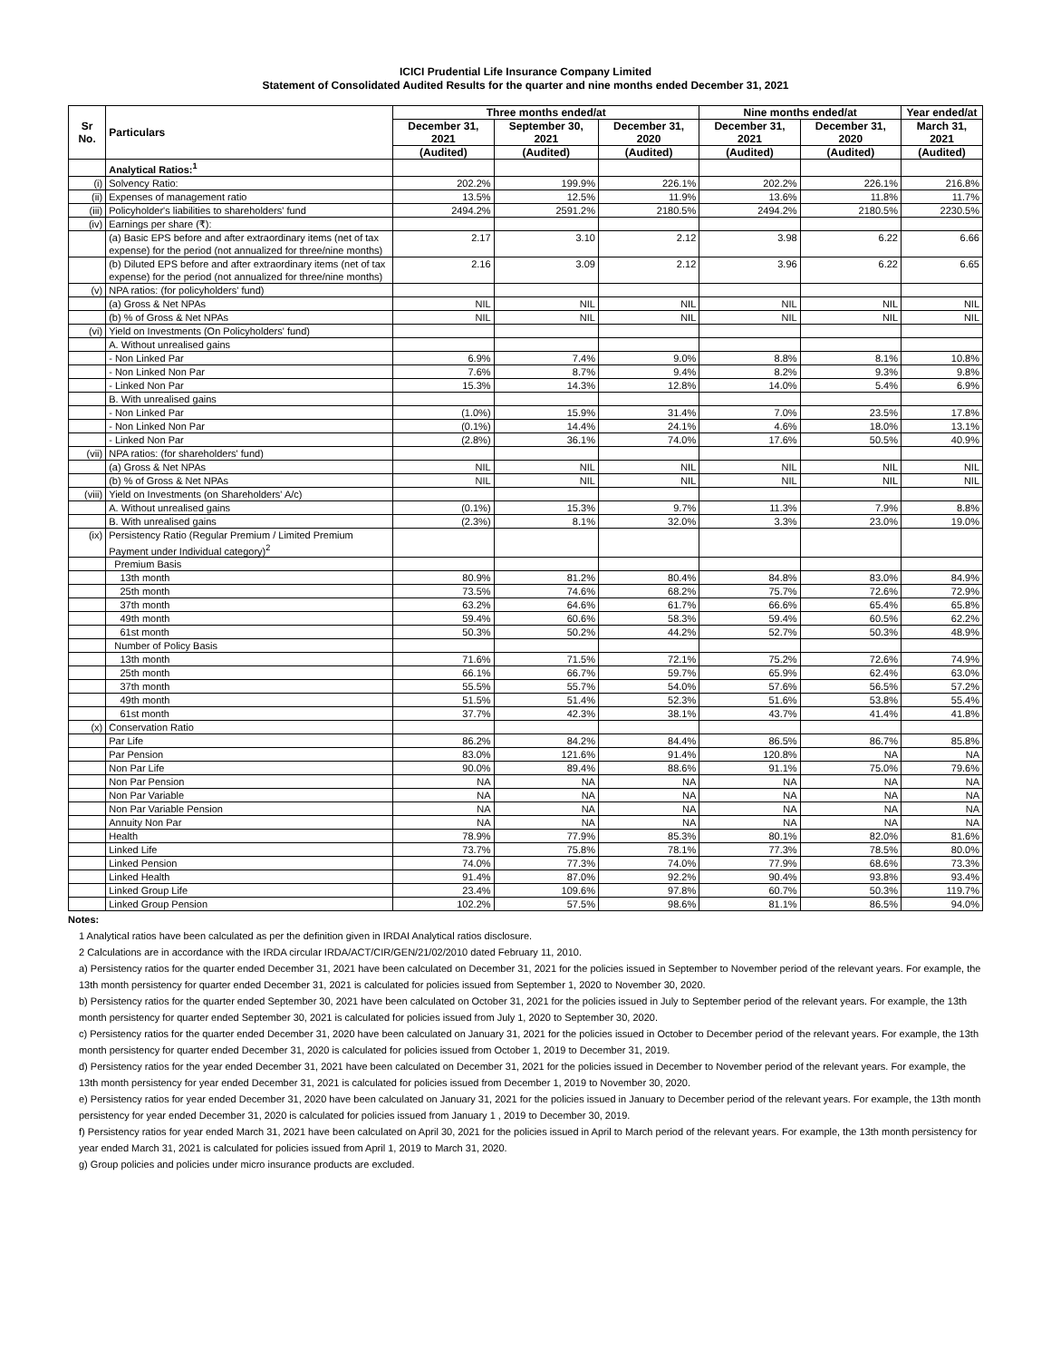ICICI Prudential Life Insurance Company Limited
Statement of Consolidated Audited Results for the quarter and nine months ended December 31, 2021
| Sr No. | Particulars | Three months ended/at | | | Nine months ended/at | | Year ended/at |
| --- | --- | --- | --- | --- | --- | --- | --- |
| | | December 31, 2021 | September 30, 2021 | December 31, 2020 | December 31, 2021 | December 31, 2020 | March 31, 2021 |
| | | (Audited) | (Audited) | (Audited) | (Audited) | (Audited) | (Audited) |
| | Analytical Ratios:<sup>1</sup> | | | | | | |
| (i) | Solvency Ratio: | 202.2% | 199.9% | 226.1% | 202.2% | 226.1% | 216.8% |
| (ii) | Expenses of management ratio | 13.5% | 12.5% | 11.9% | 13.6% | 11.8% | 11.7% |
| (iii) | Policyholder's liabilities to shareholders' fund | 2494.2% | 2591.2% | 2180.5% | 2494.2% | 2180.5% | 2230.5% |
| (iv) | Earnings per share (₹): | | | | | | |
| | (a) Basic EPS before and after extraordinary items (net of tax expense) for the period (not annualized for three/nine months) | 2.17 | 3.10 | 2.12 | 3.98 | 6.22 | 6.66 |
| | (b) Diluted EPS before and after extraordinary items (net of tax expense) for the period (not annualized for three/nine months) | 2.16 | 3.09 | 2.12 | 3.96 | 6.22 | 6.65 |
| (v) | NPA ratios: (for policyholders' fund) | | | | | | |
| | (a) Gross & Net NPAs | NIL | NIL | NIL | NIL | NIL | NIL |
| | (b) % of Gross & Net NPAs | NIL | NIL | NIL | NIL | NIL | NIL |
| (vi) | Yield on Investments (On Policyholders' fund) | | | | | | |
| | A. Without unrealised gains | | | | | | |
| | - Non Linked Par | 6.9% | 7.4% | 9.0% | 8.8% | 8.1% | 10.8% |
| | - Non Linked Non Par | 7.6% | 8.7% | 9.4% | 8.2% | 9.3% | 9.8% |
| | - Linked Non Par | 15.3% | 14.3% | 12.8% | 14.0% | 5.4% | 6.9% |
| | B. With unrealised gains | | | | | | |
| | - Non Linked Par | (1.0%) | 15.9% | 31.4% | 7.0% | 23.5% | 17.8% |
| | - Non Linked Non Par | (0.1%) | 14.4% | 24.1% | 4.6% | 18.0% | 13.1% |
| | - Linked Non Par | (2.8%) | 36.1% | 74.0% | 17.6% | 50.5% | 40.9% |
| (vii) | NPA ratios: (for shareholders' fund) | | | | | | |
| | (a) Gross & Net NPAs | NIL | NIL | NIL | NIL | NIL | NIL |
| | (b) % of Gross & Net NPAs | NIL | NIL | NIL | NIL | NIL | NIL |
| (viii) | Yield on Investments (on Shareholders' A/c) | | | | | | |
| | A. Without unrealised gains | (0.1%) | 15.3% | 9.7% | 11.3% | 7.9% | 8.8% |
| | B. With unrealised gains | (2.3%) | 8.1% | 32.0% | 3.3% | 23.0% | 19.0% |
| (ix) | Persistency Ratio (Regular Premium / Limited Premium Payment under Individual category)<sup>2</sup> | | | | | | |
| | Premium Basis | | | | | | |
| | 13th month | 80.9% | 81.2% | 80.4% | 84.8% | 83.0% | 84.9% |
| | 25th month | 73.5% | 74.6% | 68.2% | 75.7% | 72.6% | 72.9% |
| | 37th month | 63.2% | 64.6% | 61.7% | 66.6% | 65.4% | 65.8% |
| | 49th month | 59.4% | 60.6% | 58.3% | 59.4% | 60.5% | 62.2% |
| | 61st month | 50.3% | 50.2% | 44.2% | 52.7% | 50.3% | 48.9% |
| | Number of Policy Basis | | | | | | |
| | 13th month | 71.6% | 71.5% | 72.1% | 75.2% | 72.6% | 74.9% |
| | 25th month | 66.1% | 66.7% | 59.7% | 65.9% | 62.4% | 63.0% |
| | 37th month | 55.5% | 55.7% | 54.0% | 57.6% | 56.5% | 57.2% |
| | 49th month | 51.5% | 51.4% | 52.3% | 51.6% | 53.8% | 55.4% |
| | 61st month | 37.7% | 42.3% | 38.1% | 43.7% | 41.4% | 41.8% |
| (x) | Conservation Ratio | | | | | | |
| | Par Life | 86.2% | 84.2% | 84.4% | 86.5% | 86.7% | 85.8% |
| | Par Pension | 83.0% | 121.6% | 91.4% | 120.8% | NA | NA |
| | Non Par Life | 90.0% | 89.4% | 88.6% | 91.1% | 75.0% | 79.6% |
| | Non Par Pension | NA | NA | NA | NA | NA | NA |
| | Non Par Variable | NA | NA | NA | NA | NA | NA |
| | Non Par Variable Pension | NA | NA | NA | NA | NA | NA |
| | Annuity Non Par | NA | NA | NA | NA | NA | NA |
| | Health | 78.9% | 77.9% | 85.3% | 80.1% | 82.0% | 81.6% |
| | Linked Life | 73.7% | 75.8% | 78.1% | 77.3% | 78.5% | 80.0% |
| | Linked Pension | 74.0% | 77.3% | 74.0% | 77.9% | 68.6% | 73.3% |
| | Linked Health | 91.4% | 87.0% | 92.2% | 90.4% | 93.8% | 93.4% |
| | Linked Group Life | 23.4% | 109.6% | 97.8% | 60.7% | 50.3% | 119.7% |
| | Linked Group Pension | 102.2% | 57.5% | 98.6% | 81.1% | 86.5% | 94.0% |
Notes:
1 Analytical ratios have been calculated as per the definition given in IRDAI Analytical ratios disclosure.
2 Calculations are in accordance with the IRDA circular IRDA/ACT/CIR/GEN/21/02/2010 dated February 11, 2010.
a) Persistency ratios for the quarter ended December 31, 2021 have been calculated on December 31, 2021 for the policies issued in September to November period of the relevant years. For example, the 13th month persistency for quarter ended December 31, 2021 is calculated for policies issued from September 1, 2020 to November 30, 2020.
b) Persistency ratios for the quarter ended September 30, 2021 have been calculated on October 31, 2021 for the policies issued in July to September period of the relevant years. For example, the 13th month persistency for quarter ended September 30, 2021 is calculated for policies issued from July 1, 2020 to September 30, 2020.
c) Persistency ratios for the quarter ended December 31, 2020 have been calculated on January 31, 2021 for the policies issued in October to December period of the relevant years. For example, the 13th month persistency for quarter ended December 31, 2020 is calculated for policies issued from October 1, 2019 to December 31, 2019.
d) Persistency ratios for the year ended December 31, 2021 have been calculated on December 31, 2021 for the policies issued in December to November period of the relevant years. For example, the 13th month persistency for year ended December 31, 2021 is calculated for policies issued from December 1, 2019 to November 30, 2020.
e) Persistency ratios for year ended December 31, 2020 have been calculated on January 31, 2021 for the policies issued in January to December period of the relevant years. For example, the 13th month persistency for year ended December 31, 2020 is calculated for policies issued from January 1 , 2019 to December 30, 2019.
f) Persistency ratios for year ended March 31, 2021 have been calculated on April 30, 2021 for the policies issued in April to March period of the relevant years. For example, the 13th month persistency for year ended March 31, 2021 is calculated for policies issued from April 1, 2019 to March 31, 2020.
g) Group policies and policies under micro insurance products are excluded.